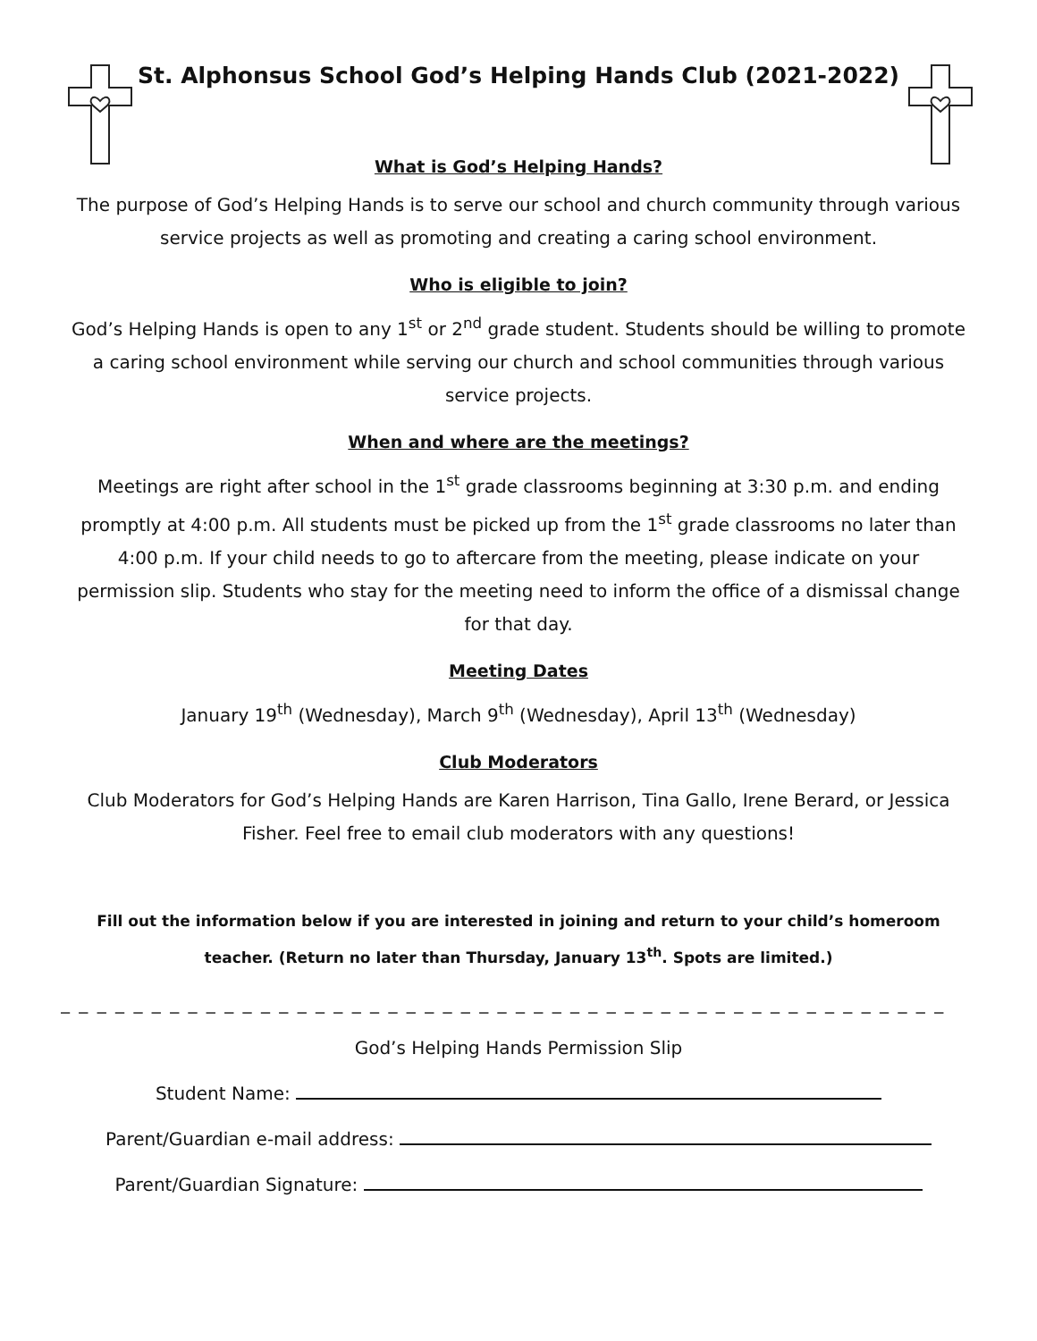St. Alphonsus School God’s Helping Hands Club (2021-2022)
What is God’s Helping Hands?
The purpose of God’s Helping Hands is to serve our school and church community through various service projects as well as promoting and creating a caring school environment.
Who is eligible to join?
God’s Helping Hands is open to any 1<sup>st</sup> or 2<sup>nd</sup> grade student. Students should be willing to promote a caring school environment while serving our church and school communities through various service projects.
When and where are the meetings?
Meetings are right after school in the 1<sup>st</sup> grade classrooms beginning at 3:30 p.m. and ending promptly at 4:00 p.m. All students must be picked up from the 1<sup>st</sup> grade classrooms no later than 4:00 p.m. If your child needs to go to aftercare from the meeting, please indicate on your permission slip. Students who stay for the meeting need to inform the office of a dismissal change for that day.
Meeting Dates
January 19<sup>th</sup> (Wednesday), March 9<sup>th</sup> (Wednesday), April 13<sup>th</sup> (Wednesday)
Club Moderators
Club Moderators for God’s Helping Hands are Karen Harrison, Tina Gallo, Irene Berard, or Jessica Fisher. Feel free to email club moderators with any questions!
Fill out the information below if you are interested in joining and return to your child’s homeroom teacher. (Return no later than Thursday, January 13<sup>th</sup>. Spots are limited.)
_ _ _ _ _ _ _ _ _ _ _ _ _ _ _ _ _ _ _ _ _ _ _ _ _ _ _ _ _ _ _ _ _ _ _ _ _ _ _ _ _ _ _ _ _ _ _ _ _
God’s Helping Hands Permission Slip
Student Name:
Parent/Guardian e-mail address:
Parent/Guardian Signature: